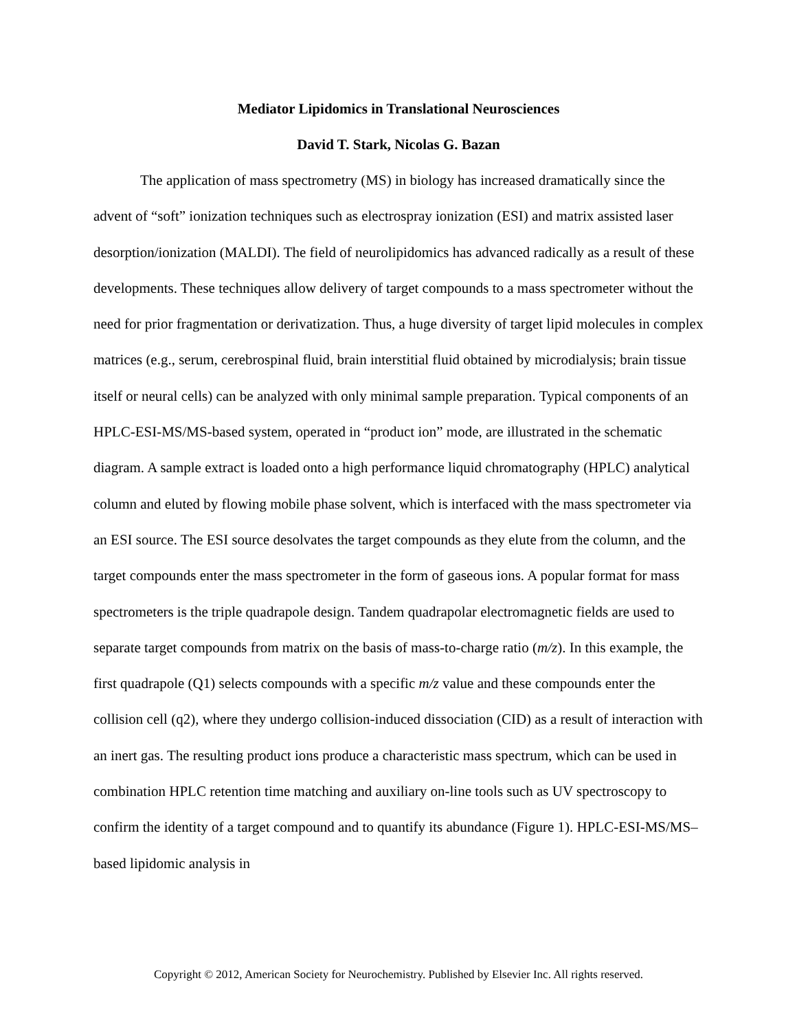Mediator Lipidomics in Translational Neurosciences
David T. Stark, Nicolas G. Bazan
The application of mass spectrometry (MS) in biology has increased dramatically since the advent of “soft” ionization techniques such as electrospray ionization (ESI) and matrix assisted laser desorption/ionization (MALDI). The field of neurolipidomics has advanced radically as a result of these developments. These techniques allow delivery of target compounds to a mass spectrometer without the need for prior fragmentation or derivatization. Thus, a huge diversity of target lipid molecules in complex matrices (e.g., serum, cerebrospinal fluid, brain interstitial fluid obtained by microdialysis; brain tissue itself or neural cells) can be analyzed with only minimal sample preparation. Typical components of an HPLC-ESI-MS/MS-based system, operated in “product ion” mode, are illustrated in the schematic diagram. A sample extract is loaded onto a high performance liquid chromatography (HPLC) analytical column and eluted by flowing mobile phase solvent, which is interfaced with the mass spectrometer via an ESI source. The ESI source desolvates the target compounds as they elute from the column, and the target compounds enter the mass spectrometer in the form of gaseous ions. A popular format for mass spectrometers is the triple quadrapole design. Tandem quadrapolar electromagnetic fields are used to separate target compounds from matrix on the basis of mass-to-charge ratio (m/z). In this example, the first quadrapole (Q1) selects compounds with a specific m/z value and these compounds enter the collision cell (q2), where they undergo collision-induced dissociation (CID) as a result of interaction with an inert gas. The resulting product ions produce a characteristic mass spectrum, which can be used in combination HPLC retention time matching and auxiliary on-line tools such as UV spectroscopy to confirm the identity of a target compound and to quantify its abundance (Figure 1). HPLC-ESI-MS/MS–based lipidomic analysis in
Copyright © 2012, American Society for Neurochemistry. Published by Elsevier Inc. All rights reserved.